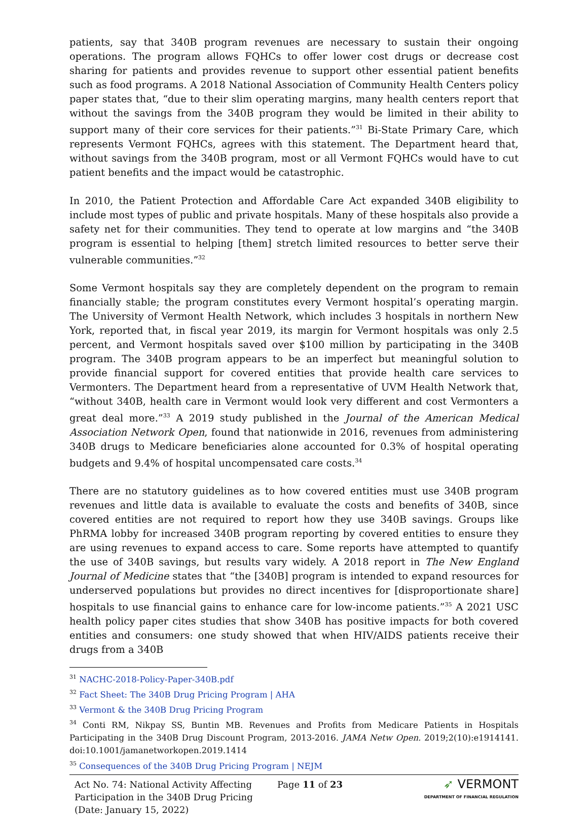patients, say that 340B program revenues are necessary to sustain their ongoing operations. The program allows FQHCs to offer lower cost drugs or decrease cost sharing for patients and provides revenue to support other essential patient benefits such as food programs. A 2018 National Association of Community Health Centers policy paper states that, “due to their slim operating margins, many health centers report that without the savings from the 340B program they would be limited in their ability to support many of their core services for their patients.”<sup>31</sup> Bi-State Primary Care, which represents Vermont FQHCs, agrees with this statement. The Department heard that, without savings from the 340B program, most or all Vermont FQHCs would have to cut patient benefits and the impact would be catastrophic.
In 2010, the Patient Protection and Affordable Care Act expanded 340B eligibility to include most types of public and private hospitals. Many of these hospitals also provide a safety net for their communities. They tend to operate at low margins and “the 340B program is essential to helping [them] stretch limited resources to better serve their vulnerable communities.”<sup>32</sup>
Some Vermont hospitals say they are completely dependent on the program to remain financially stable; the program constitutes every Vermont hospital’s operating margin. The University of Vermont Health Network, which includes 3 hospitals in northern New York, reported that, in fiscal year 2019, its margin for Vermont hospitals was only 2.5 percent, and Vermont hospitals saved over $100 million by participating in the 340B program. The 340B program appears to be an imperfect but meaningful solution to provide financial support for covered entities that provide health care services to Vermonters. The Department heard from a representative of UVM Health Network that, “without 340B, health care in Vermont would look very different and cost Vermonters a great deal more.”<sup>33</sup> A 2019 study published in the Journal of the American Medical Association Network Open, found that nationwide in 2016, revenues from administering 340B drugs to Medicare beneficiaries alone accounted for 0.3% of hospital operating budgets and 9.4% of hospital uncompensated care costs.<sup>34</sup>
There are no statutory guidelines as to how covered entities must use 340B program revenues and little data is available to evaluate the costs and benefits of 340B, since covered entities are not required to report how they use 340B savings. Groups like PhRMA lobby for increased 340B program reporting by covered entities to ensure they are using revenues to expand access to care. Some reports have attempted to quantify the use of 340B savings, but results vary widely. A 2018 report in The New England Journal of Medicine states that “the [340B] program is intended to expand resources for underserved populations but provides no direct incentives for [disproportionate share] hospitals to use financial gains to enhance care for low-income patients.”<sup>35</sup> A 2021 USC health policy paper cites studies that show 340B has positive impacts for both covered entities and consumers: one study showed that when HIV/AIDS patients receive their drugs from a 340B
<sup>31</sup> NACHC-2018-Policy-Paper-340B.pdf
<sup>32</sup> Fact Sheet: The 340B Drug Pricing Program | AHA
<sup>33</sup> Vermont & the 340B Drug Pricing Program
<sup>34</sup> Conti RM, Nikpay SS, Buntin MB. Revenues and Profits from Medicare Patients in Hospitals Participating in the 340B Drug Discount Program, 2013-2016. JAMA Netw Open. 2019;2(10):e1914141. doi:10.1001/jamanetworkopen.2019.1414
<sup>35</sup> Consequences of the 340B Drug Pricing Program | NEJM
Act No. 74: National Activity Affecting Participation in the 340B Drug Pricing (Date: January 15, 2022)
Page 11 of 23
➶ VERMONT
DEPARTMENT OF FINANCIAL REGULATION